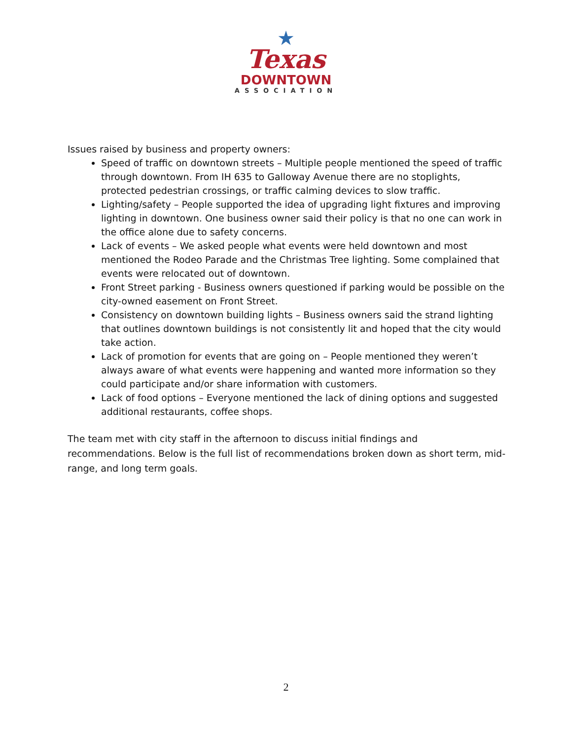★
Texas
DOWNTOWN
ASSOCIATION
Issues raised by business and property owners:
Speed of traffic on downtown streets – Multiple people mentioned the speed of traffic through downtown. From IH 635 to Galloway Avenue there are no stoplights, protected pedestrian crossings, or traffic calming devices to slow traffic.
Lighting/safety – People supported the idea of upgrading light fixtures and improving lighting in downtown. One business owner said their policy is that no one can work in the office alone due to safety concerns.
Lack of events – We asked people what events were held downtown and most mentioned the Rodeo Parade and the Christmas Tree lighting. Some complained that events were relocated out of downtown.
Front Street parking - Business owners questioned if parking would be possible on the city-owned easement on Front Street.
Consistency on downtown building lights – Business owners said the strand lighting that outlines downtown buildings is not consistently lit and hoped that the city would take action.
Lack of promotion for events that are going on – People mentioned they weren’t always aware of what events were happening and wanted more information so they could participate and/or share information with customers.
Lack of food options – Everyone mentioned the lack of dining options and suggested additional restaurants, coffee shops.
The team met with city staff in the afternoon to discuss initial findings and recommendations. Below is the full list of recommendations broken down as short term, mid-range, and long term goals.
2